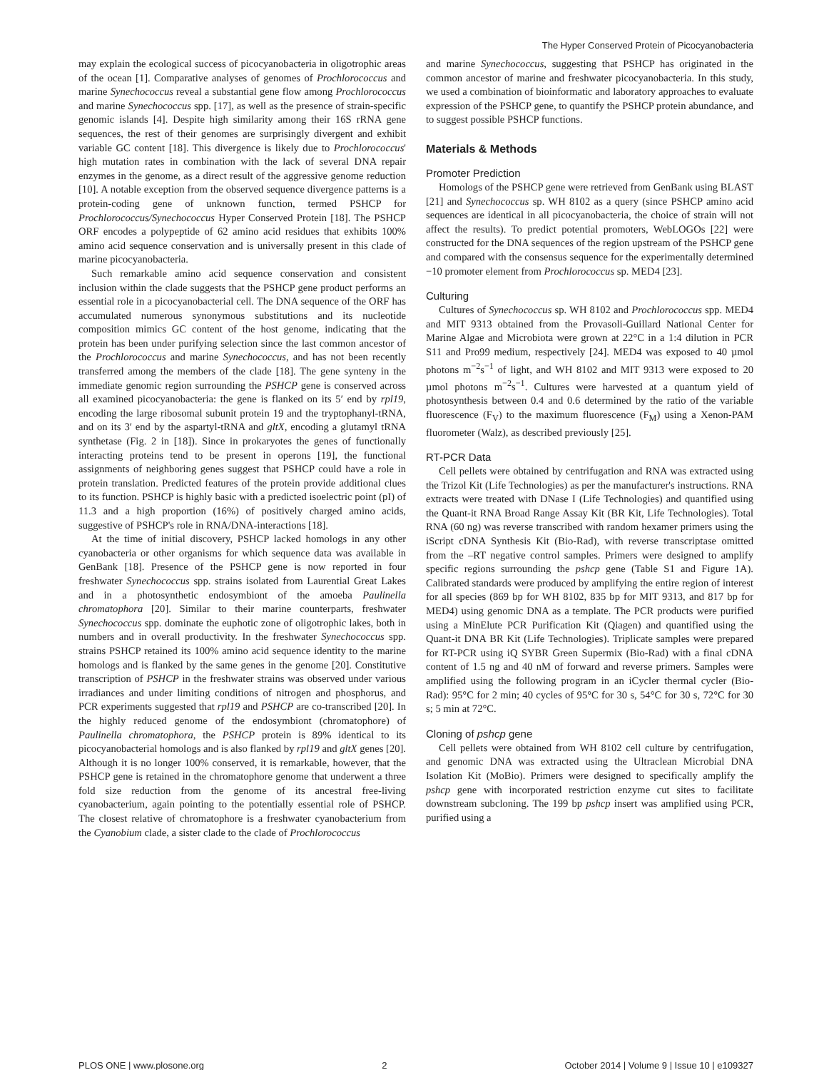The Hyper Conserved Protein of Picocyanobacteria
may explain the ecological success of picocyanobacteria in oligotrophic areas of the ocean [1]. Comparative analyses of genomes of Prochlorococcus and marine Synechococcus reveal a substantial gene flow among Prochlorococcus and marine Synechococcus spp. [17], as well as the presence of strain-specific genomic islands [4]. Despite high similarity among their 16S rRNA gene sequences, the rest of their genomes are surprisingly divergent and exhibit variable GC content [18]. This divergence is likely due to Prochlorococcus' high mutation rates in combination with the lack of several DNA repair enzymes in the genome, as a direct result of the aggressive genome reduction [10]. A notable exception from the observed sequence divergence patterns is a protein-coding gene of unknown function, termed PSHCP for Prochlorococcus/Synechococcus Hyper Conserved Protein [18]. The PSHCP ORF encodes a polypeptide of 62 amino acid residues that exhibits 100% amino acid sequence conservation and is universally present in this clade of marine picocyanobacteria.
Such remarkable amino acid sequence conservation and consistent inclusion within the clade suggests that the PSHCP gene product performs an essential role in a picocyanobacterial cell. The DNA sequence of the ORF has accumulated numerous synonymous substitutions and its nucleotide composition mimics GC content of the host genome, indicating that the protein has been under purifying selection since the last common ancestor of the Prochlorococcus and marine Synechococcus, and has not been recently transferred among the members of the clade [18]. The gene synteny in the immediate genomic region surrounding the PSHCP gene is conserved across all examined picocyanobacteria: the gene is flanked on its 5′ end by rpl19, encoding the large ribosomal subunit protein 19 and the tryptophanyl-tRNA, and on its 3′ end by the aspartyl-tRNA and gltX, encoding a glutamyl tRNA synthetase (Fig. 2 in [18]). Since in prokaryotes the genes of functionally interacting proteins tend to be present in operons [19], the functional assignments of neighboring genes suggest that PSHCP could have a role in protein translation. Predicted features of the protein provide additional clues to its function. PSHCP is highly basic with a predicted isoelectric point (pI) of 11.3 and a high proportion (16%) of positively charged amino acids, suggestive of PSHCP's role in RNA/DNA-interactions [18].
At the time of initial discovery, PSHCP lacked homologs in any other cyanobacteria or other organisms for which sequence data was available in GenBank [18]. Presence of the PSHCP gene is now reported in four freshwater Synechococcus spp. strains isolated from Laurential Great Lakes and in a photosynthetic endosymbiont of the amoeba Paulinella chromatophora [20]. Similar to their marine counterparts, freshwater Synechococcus spp. dominate the euphotic zone of oligotrophic lakes, both in numbers and in overall productivity. In the freshwater Synechococcus spp. strains PSHCP retained its 100% amino acid sequence identity to the marine homologs and is flanked by the same genes in the genome [20]. Constitutive transcription of PSHCP in the freshwater strains was observed under various irradiances and under limiting conditions of nitrogen and phosphorus, and PCR experiments suggested that rpl19 and PSHCP are co-transcribed [20]. In the highly reduced genome of the endosymbiont (chromatophore) of Paulinella chromatophora, the PSHCP protein is 89% identical to its picocyanobacterial homologs and is also flanked by rpl19 and gltX genes [20]. Although it is no longer 100% conserved, it is remarkable, however, that the PSHCP gene is retained in the chromatophore genome that underwent a three fold size reduction from the genome of its ancestral free-living cyanobacterium, again pointing to the potentially essential role of PSHCP. The closest relative of chromatophore is a freshwater cyanobacterium from the Cyanobium clade, a sister clade to the clade of Prochlorococcus
and marine Synechococcus, suggesting that PSHCP has originated in the common ancestor of marine and freshwater picocyanobacteria. In this study, we used a combination of bioinformatic and laboratory approaches to evaluate expression of the PSHCP gene, to quantify the PSHCP protein abundance, and to suggest possible PSHCP functions.
Materials & Methods
Promoter Prediction
Homologs of the PSHCP gene were retrieved from GenBank using BLAST [21] and Synechococcus sp. WH 8102 as a query (since PSHCP amino acid sequences are identical in all picocyanobacteria, the choice of strain will not affect the results). To predict potential promoters, WebLOGOs [22] were constructed for the DNA sequences of the region upstream of the PSHCP gene and compared with the consensus sequence for the experimentally determined −10 promoter element from Prochlorococcus sp. MED4 [23].
Culturing
Cultures of Synechococcus sp. WH 8102 and Prochlorococcus spp. MED4 and MIT 9313 obtained from the Provasoli-Guillard National Center for Marine Algae and Microbiota were grown at 22°C in a 1:4 dilution in PCR S11 and Pro99 medium, respectively [24]. MED4 was exposed to 40 µmol photons m<sup>−2</sup>s<sup>−1</sup> of light, and WH 8102 and MIT 9313 were exposed to 20 µmol photons m<sup>−2</sup>s<sup>−1</sup>. Cultures were harvested at a quantum yield of photosynthesis between 0.4 and 0.6 determined by the ratio of the variable fluorescence (F<sub>V</sub>) to the maximum fluorescence (F<sub>M</sub>) using a Xenon-PAM fluorometer (Walz), as described previously [25].
RT-PCR Data
Cell pellets were obtained by centrifugation and RNA was extracted using the Trizol Kit (Life Technologies) as per the manufacturer's instructions. RNA extracts were treated with DNase I (Life Technologies) and quantified using the Quant-it RNA Broad Range Assay Kit (BR Kit, Life Technologies). Total RNA (60 ng) was reverse transcribed with random hexamer primers using the iScript cDNA Synthesis Kit (Bio-Rad), with reverse transcriptase omitted from the –RT negative control samples. Primers were designed to amplify specific regions surrounding the pshcp gene (Table S1 and Figure 1A). Calibrated standards were produced by amplifying the entire region of interest for all species (869 bp for WH 8102, 835 bp for MIT 9313, and 817 bp for MED4) using genomic DNA as a template. The PCR products were purified using a MinElute PCR Purification Kit (Qiagen) and quantified using the Quant-it DNA BR Kit (Life Technologies). Triplicate samples were prepared for RT-PCR using iQ SYBR Green Supermix (Bio-Rad) with a final cDNA content of 1.5 ng and 40 nM of forward and reverse primers. Samples were amplified using the following program in an iCycler thermal cycler (Bio-Rad): 95°C for 2 min; 40 cycles of 95°C for 30 s, 54°C for 30 s, 72°C for 30 s; 5 min at 72°C.
Cloning of pshcp gene
Cell pellets were obtained from WH 8102 cell culture by centrifugation, and genomic DNA was extracted using the Ultraclean Microbial DNA Isolation Kit (MoBio). Primers were designed to specifically amplify the pshcp gene with incorporated restriction enzyme cut sites to facilitate downstream subcloning. The 199 bp pshcp insert was amplified using PCR, purified using a
PLOS ONE | www.plosone.org 2 October 2014 | Volume 9 | Issue 10 | e109327